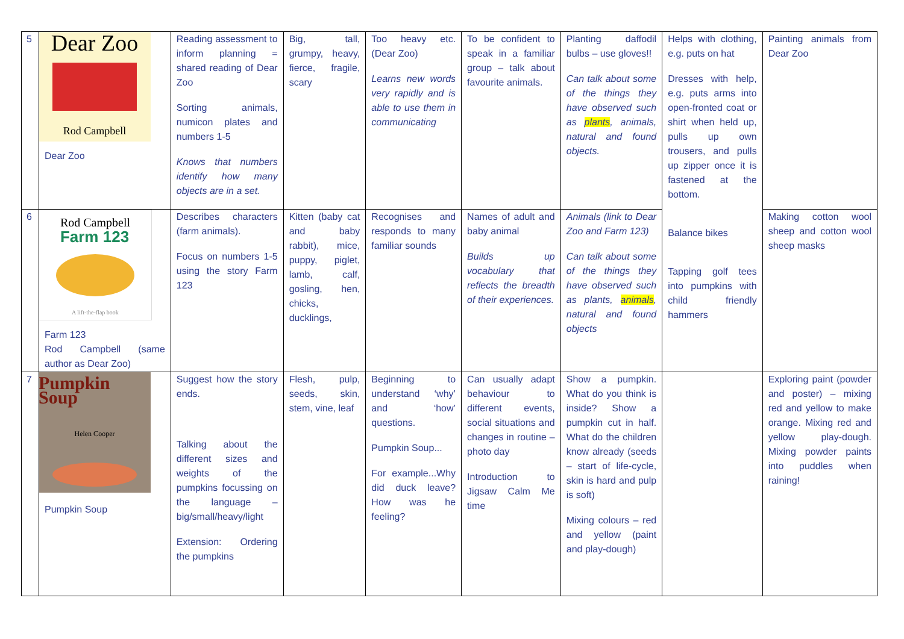| 5 | Dear Zoo Rod Campbell Dear Zoo | Reading assessment to inform planning = shared reading of Dear Zoo Sorting animals, numicon plates and numbers 1-5 Knows that numbers identify how many objects are in a set. | Big, tall, grumpy, heavy, fierce, fragile, scary | Too heavy etc. (Dear Zoo) Learns new words very rapidly and is able to use them in communicating | To be confident to speak in a familiar group – talk about favourite animals. | Planting daffodil bulbs – use gloves!! Can talk about some of the things they have observed such as plants , animals, natural and found objects. | Helps with clothing, e.g. puts on hat Dresses with help, e.g. puts arms into open-fronted coat or shirt when held up, pulls up own trousers, and pulls up zipper once it is fastened at the bottom. Balance bikes Tapping golf tees into pumpkins with child friendly hammers | Painting animals from Dear Zoo |
| 6 | Rod Campbell Farm 123 A lift-the-flap book Farm 123 Rod Campbell (same author as Dear Zoo) | Describes characters (farm animals). Focus on numbers 1-5 using the story Farm 123 | Kitten (baby cat and baby rabbit), mice, puppy, piglet, lamb, calf, gosling, hen, chicks, ducklings, | Recognises and responds to many familiar sounds | Names of adult and baby animal Builds up vocabulary that reflects the breadth of their experiences. | Animals (link to Dear Zoo and Farm 123) Can talk about some of the things they have observed such as plants, animals , natural and found objects | | Making cotton wool sheep and cotton wool sheep masks |
| 7 | Pumpkin Soup Helen Cooper Pumpkin Soup | Suggest how the story ends. Talking about the different sizes and weights of the pumpkins focussing on the language – big/small/heavy/light Extension: Ordering the pumpkins | Flesh, pulp, seeds, skin, stem, vine, leaf | Beginning to understand ‘why’ and ‘how’ questions. Pumpkin Soup... For example...Why did duck leave? How was he feeling? | Can usually adapt behaviour to different events, social situations and changes in routine – photo day Introduction to Jigsaw Calm Me time | Show a pumpkin. What do you think is inside? Show a pumpkin cut in half. What do the children know already (seeds – start of life-cycle, skin is hard and pulp is soft) Mixing colours – red and yellow (paint and play-dough) | | Exploring paint (powder and poster) – mixing red and yellow to make orange. Mixing red and yellow play-dough. Mixing powder paints into puddles when raining! |